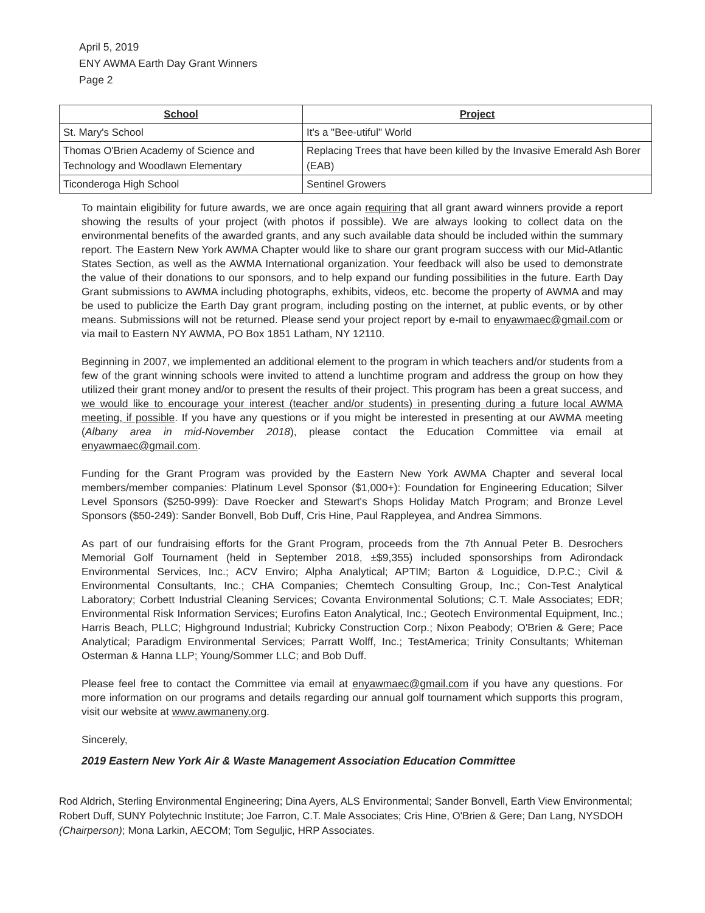April 5, 2019
ENY AWMA Earth Day Grant Winners
Page 2
| School | Project |
| --- | --- |
| St. Mary's School | It's a "Bee-utiful" World |
| Thomas O'Brien Academy of Science and Technology and Woodlawn Elementary | Replacing Trees that have been killed by the Invasive Emerald Ash Borer (EAB) |
| Ticonderoga High School | Sentinel Growers |
To maintain eligibility for future awards, we are once again requiring that all grant award winners provide a report showing the results of your project (with photos if possible). We are always looking to collect data on the environmental benefits of the awarded grants, and any such available data should be included within the summary report. The Eastern New York AWMA Chapter would like to share our grant program success with our Mid-Atlantic States Section, as well as the AWMA International organization. Your feedback will also be used to demonstrate the value of their donations to our sponsors, and to help expand our funding possibilities in the future. Earth Day Grant submissions to AWMA including photographs, exhibits, videos, etc. become the property of AWMA and may be used to publicize the Earth Day grant program, including posting on the internet, at public events, or by other means. Submissions will not be returned. Please send your project report by e-mail to enyawmaec@gmail.com or via mail to Eastern NY AWMA, PO Box 1851 Latham, NY 12110.
Beginning in 2007, we implemented an additional element to the program in which teachers and/or students from a few of the grant winning schools were invited to attend a lunchtime program and address the group on how they utilized their grant money and/or to present the results of their project. This program has been a great success, and we would like to encourage your interest (teacher and/or students) in presenting during a future local AWMA meeting, if possible. If you have any questions or if you might be interested in presenting at our AWMA meeting (Albany area in mid-November 2018), please contact the Education Committee via email at enyawmaec@gmail.com.
Funding for the Grant Program was provided by the Eastern New York AWMA Chapter and several local members/member companies: Platinum Level Sponsor ($1,000+): Foundation for Engineering Education; Silver Level Sponsors ($250-999): Dave Roecker and Stewart's Shops Holiday Match Program; and Bronze Level Sponsors ($50-249): Sander Bonvell, Bob Duff, Cris Hine, Paul Rappleyea, and Andrea Simmons.
As part of our fundraising efforts for the Grant Program, proceeds from the 7th Annual Peter B. Desrochers Memorial Golf Tournament (held in September 2018, ±$9,355) included sponsorships from Adirondack Environmental Services, Inc.; ACV Enviro; Alpha Analytical; APTIM; Barton & Loguidice, D.P.C.; Civil & Environmental Consultants, Inc.; CHA Companies; Chemtech Consulting Group, Inc.; Con-Test Analytical Laboratory; Corbett Industrial Cleaning Services; Covanta Environmental Solutions; C.T. Male Associates; EDR; Environmental Risk Information Services; Eurofins Eaton Analytical, Inc.; Geotech Environmental Equipment, Inc.; Harris Beach, PLLC; Highground Industrial; Kubricky Construction Corp.; Nixon Peabody; O'Brien & Gere; Pace Analytical; Paradigm Environmental Services; Parratt Wolff, Inc.; TestAmerica; Trinity Consultants; Whiteman Osterman & Hanna LLP; Young/Sommer LLC; and Bob Duff.
Please feel free to contact the Committee via email at enyawmaec@gmail.com if you have any questions. For more information on our programs and details regarding our annual golf tournament which supports this program, visit our website at www.awmaneny.org.
Sincerely,
2019 Eastern New York Air & Waste Management Association Education Committee
Rod Aldrich, Sterling Environmental Engineering; Dina Ayers, ALS Environmental; Sander Bonvell, Earth View Environmental; Robert Duff, SUNY Polytechnic Institute; Joe Farron, C.T. Male Associates; Cris Hine, O'Brien & Gere; Dan Lang, NYSDOH (Chairperson); Mona Larkin, AECOM; Tom Seguljic, HRP Associates.